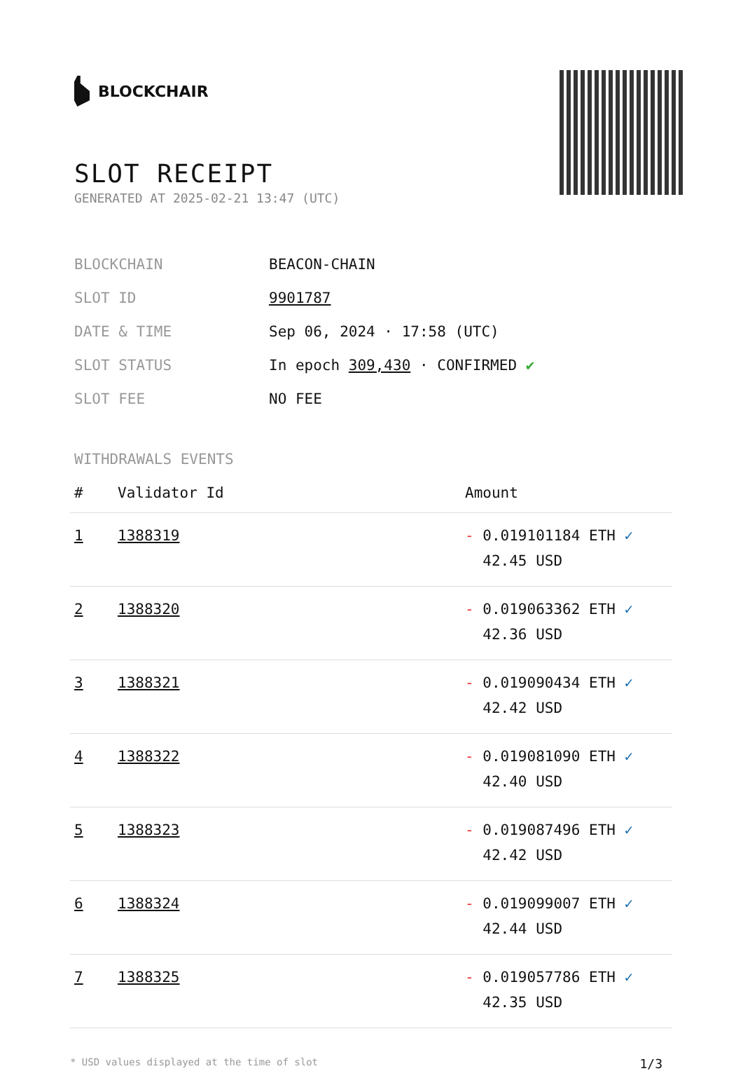BLOCKCHAIR
SLOT RECEIPT
GENERATED AT 2025-02-21 13:47 (UTC)
| BLOCKCHAIN | BEACON-CHAIN |
| SLOT ID | 9901787 |
| DATE & TIME | Sep 06, 2024 · 17:58 (UTC) |
| SLOT STATUS | In epoch 309,430 · CONFIRMED ✔ |
| SLOT FEE | NO FEE |
WITHDRAWALS EVENTS
| # | Validator Id | Amount |
| --- | --- | --- |
| 1 | 1388319 | - 0.019101184 ETH ✓ 42.45 USD |
| 2 | 1388320 | - 0.019063362 ETH ✓ 42.36 USD |
| 3 | 1388321 | - 0.019090434 ETH ✓ 42.42 USD |
| 4 | 1388322 | - 0.019081090 ETH ✓ 42.40 USD |
| 5 | 1388323 | - 0.019087496 ETH ✓ 42.42 USD |
| 6 | 1388324 | - 0.019099007 ETH ✓ 42.44 USD |
| 7 | 1388325 | - 0.019057786 ETH ✓ 42.35 USD |
* USD values displayed at the time of slot 1/3